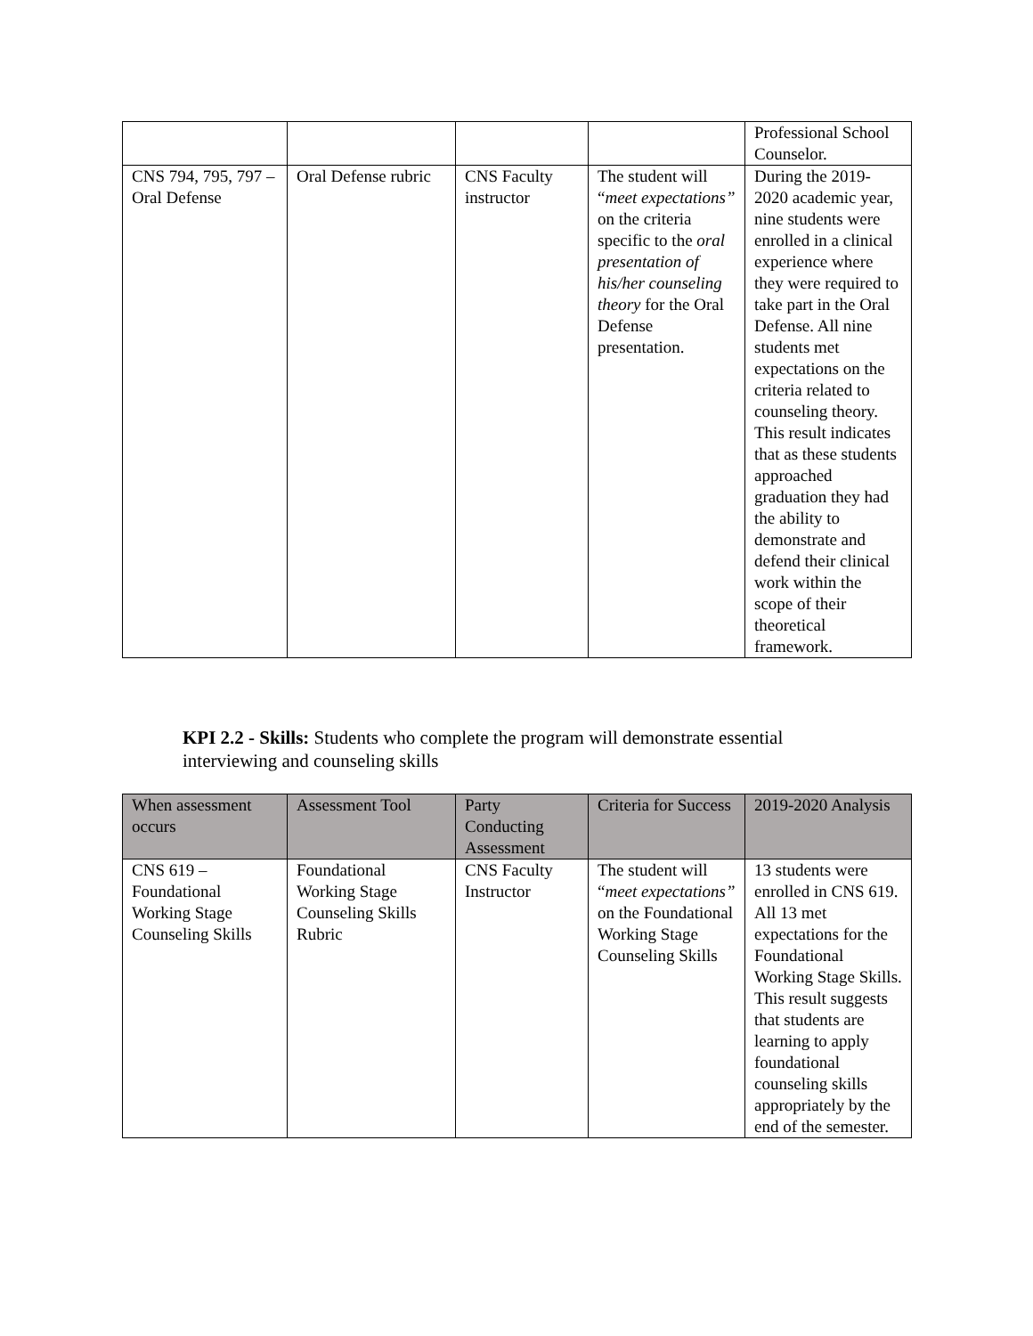| | | | | Professional School Counselor. |
| CNS 794, 795, 797 – Oral Defense | Oral Defense rubric | CNS Faculty instructor | The student will “ meet expectations” on the criteria specific to the oral presentation of his/her counseling theory for the Oral Defense presentation. | During the 2019-2020 academic year, nine students were enrolled in a clinical experience where they were required to take part in the Oral Defense. All nine students met expectations on the criteria related to counseling theory. This result indicates that as these students approached graduation they had the ability to demonstrate and defend their clinical work within the scope of their theoretical framework. |
KPI 2.2 - Skills: Students who complete the program will demonstrate essential interviewing and counseling skills
| When assessment occurs | Assessment Tool | Party Conducting Assessment | Criteria for Success | 2019-2020 Analysis |
| CNS 619 – Foundational Working Stage Counseling Skills | Foundational Working Stage Counseling Skills Rubric | CNS Faculty Instructor | The student will “ meet expectations” on the Foundational Working Stage Counseling Skills | 13 students were enrolled in CNS 619. All 13 met expectations for the Foundational Working Stage Skills. This result suggests that students are learning to apply foundational counseling skills appropriately by the end of the semester. |